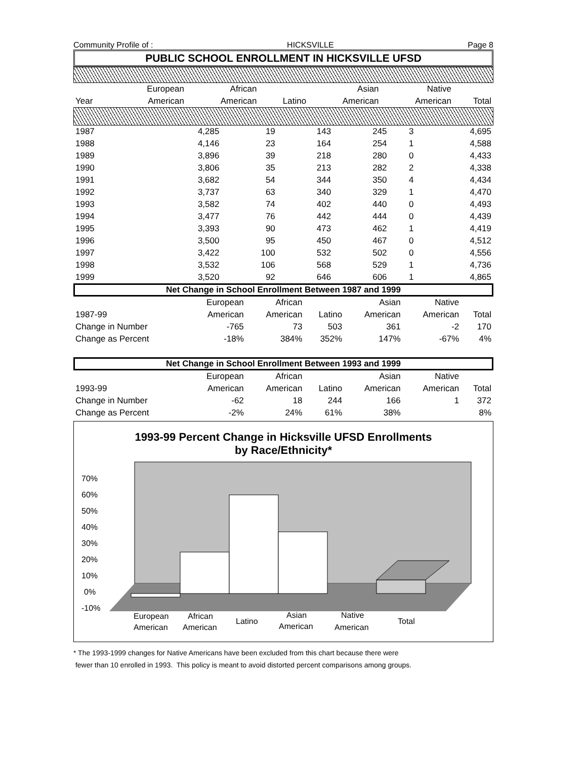Community Profile of : HICKSVILLE Page 8
PUBLIC SCHOOL ENROLLMENT IN HICKSVILLE UFSD
| | European | African | | Asian | Native | |
| --- | --- | --- | --- | --- | --- | --- |
| Year | American | American | Latino | American | American | Total |
| 1987 | 4,285 | 19 | 143 | 245 | 3 | 4,695 |
| 1988 | 4,146 | 23 | 164 | 254 | 1 | 4,588 |
| 1989 | 3,896 | 39 | 218 | 280 | 0 | 4,433 |
| 1990 | 3,806 | 35 | 213 | 282 | 2 | 4,338 |
| 1991 | 3,682 | 54 | 344 | 350 | 4 | 4,434 |
| 1992 | 3,737 | 63 | 340 | 329 | 1 | 4,470 |
| 1993 | 3,582 | 74 | 402 | 440 | 0 | 4,493 |
| 1994 | 3,477 | 76 | 442 | 444 | 0 | 4,439 |
| 1995 | 3,393 | 90 | 473 | 462 | 1 | 4,419 |
| 1996 | 3,500 | 95 | 450 | 467 | 0 | 4,512 |
| 1997 | 3,422 | 100 | 532 | 502 | 0 | 4,556 |
| 1998 | 3,532 | 106 | 568 | 529 | 1 | 4,736 |
| 1999 | 3,520 | 92 | 646 | 606 | 1 | 4,865 |
Net Change in School Enrollment Between 1987 and 1999
| | European | African | | Asian | Native | |
| 1987-99 | American | American | Latino | American | American | Total |
| Change in Number | -765 | 73 | 503 | 361 | -2 | 170 |
| Change as Percent | -18% | 384% | 352% | 147% | -67% | 4% |
Net Change in School Enrollment Between 1993 and 1999
| | European | African | | Asian | Native | |
| 1993-99 | American | American | Latino | American | American | Total |
| Change in Number | -62 | 18 | 244 | 166 | 1 | 372 |
| Change as Percent | -2% | 24% | 61% | 38% | | 8% |
1993-99 Percent Change in Hicksville UFSD Enrollments
by Race/Ethnicity*
70%
60%
50%
40%
30%
20%
10%
0%
-10%
European
American
African
American
Latino
Asian
American
Native
American
Total
* The 1993-1999 changes for Native Americans have been excluded from this chart because there were
fewer than 10 enrolled in 1993. This policy is meant to avoid distorted percent comparisons among groups.